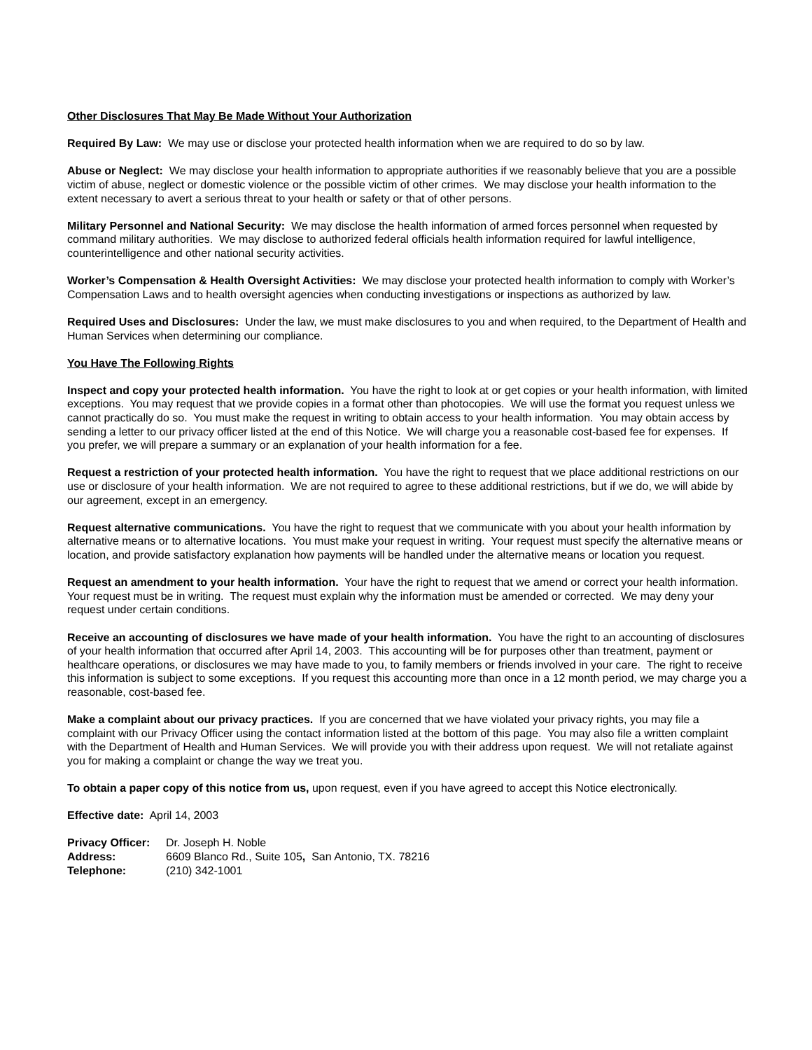Other Disclosures That May Be Made Without Your Authorization
Required By Law: We may use or disclose your protected health information when we are required to do so by law.
Abuse or Neglect: We may disclose your health information to appropriate authorities if we reasonably believe that you are a possible victim of abuse, neglect or domestic violence or the possible victim of other crimes. We may disclose your health information to the extent necessary to avert a serious threat to your health or safety or that of other persons.
Military Personnel and National Security: We may disclose the health information of armed forces personnel when requested by command military authorities. We may disclose to authorized federal officials health information required for lawful intelligence, counterintelligence and other national security activities.
Worker’s Compensation & Health Oversight Activities: We may disclose your protected health information to comply with Worker’s Compensation Laws and to health oversight agencies when conducting investigations or inspections as authorized by law.
Required Uses and Disclosures: Under the law, we must make disclosures to you and when required, to the Department of Health and Human Services when determining our compliance.
You Have The Following Rights
Inspect and copy your protected health information. You have the right to look at or get copies or your health information, with limited exceptions. You may request that we provide copies in a format other than photocopies. We will use the format you request unless we cannot practically do so. You must make the request in writing to obtain access to your health information. You may obtain access by sending a letter to our privacy officer listed at the end of this Notice. We will charge you a reasonable cost-based fee for expenses. If you prefer, we will prepare a summary or an explanation of your health information for a fee.
Request a restriction of your protected health information. You have the right to request that we place additional restrictions on our use or disclosure of your health information. We are not required to agree to these additional restrictions, but if we do, we will abide by our agreement, except in an emergency.
Request alternative communications. You have the right to request that we communicate with you about your health information by alternative means or to alternative locations. You must make your request in writing. Your request must specify the alternative means or location, and provide satisfactory explanation how payments will be handled under the alternative means or location you request.
Request an amendment to your health information. Your have the right to request that we amend or correct your health information. Your request must be in writing. The request must explain why the information must be amended or corrected. We may deny your request under certain conditions.
Receive an accounting of disclosures we have made of your health information. You have the right to an accounting of disclosures of your health information that occurred after April 14, 2003. This accounting will be for purposes other than treatment, payment or healthcare operations, or disclosures we may have made to you, to family members or friends involved in your care. The right to receive this information is subject to some exceptions. If you request this accounting more than once in a 12 month period, we may charge you a reasonable, cost-based fee.
Make a complaint about our privacy practices. If you are concerned that we have violated your privacy rights, you may file a complaint with our Privacy Officer using the contact information listed at the bottom of this page. You may also file a written complaint with the Department of Health and Human Services. We will provide you with their address upon request. We will not retaliate against you for making a complaint or change the way we treat you.
To obtain a paper copy of this notice from us, upon request, even if you have agreed to accept this Notice electronically.
Effective date: April 14, 2003
| Privacy Officer: | Dr. Joseph H. Noble |
| Address: | 6609 Blanco Rd., Suite 105 , San Antonio, TX. 78216 |
| Telephone: | (210) 342-1001 |